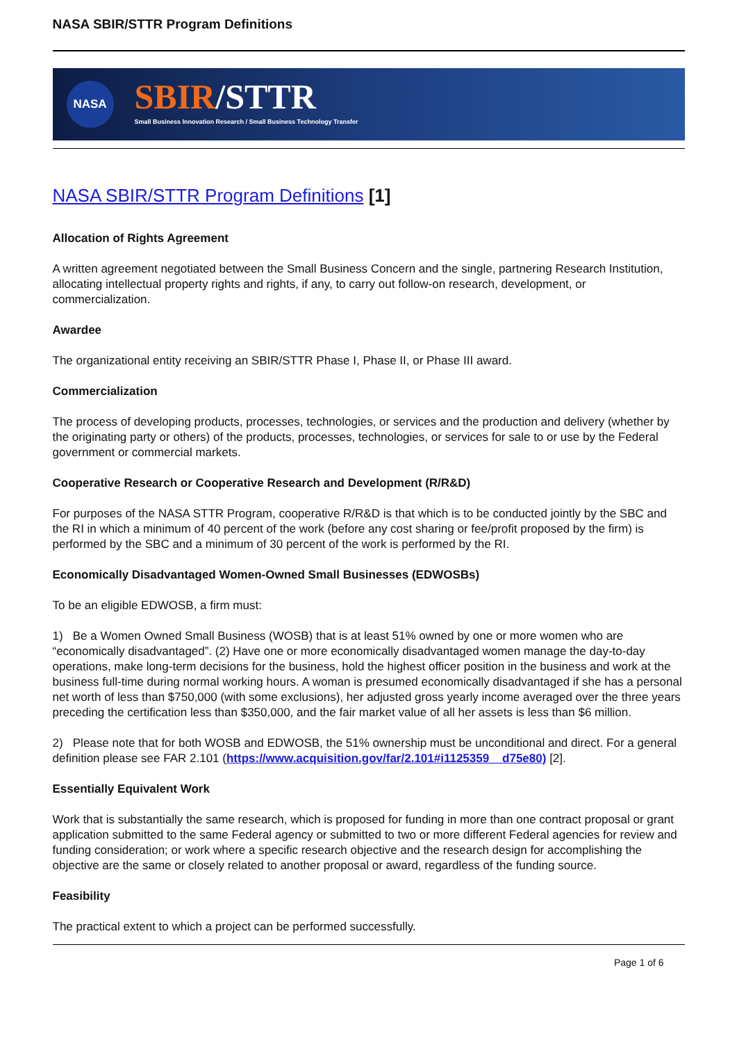NASA SBIR/STTR Program Definitions
NASA
SBIR/STTR
Small Business Innovation Research / Small Business Technology Transfer
NASA SBIR/STTR Program Definitions [1]
Allocation of Rights Agreement
A written agreement negotiated between the Small Business Concern and the single, partnering Research Institution, allocating intellectual property rights and rights, if any, to carry out follow-on research, development, or commercialization.
Awardee
The organizational entity receiving an SBIR/STTR Phase I, Phase II, or Phase III award.
Commercialization
The process of developing products, processes, technologies, or services and the production and delivery (whether by the originating party or others) of the products, processes, technologies, or services for sale to or use by the Federal government or commercial markets.
Cooperative Research or Cooperative Research and Development (R/R&D)
For purposes of the NASA STTR Program, cooperative R/R&D is that which is to be conducted jointly by the SBC and the RI in which a minimum of 40 percent of the work (before any cost sharing or fee/profit proposed by the firm) is performed by the SBC and a minimum of 30 percent of the work is performed by the RI.
Economically Disadvantaged Women-Owned Small Businesses (EDWOSBs)
To be an eligible EDWOSB, a firm must:
1) Be a Women Owned Small Business (WOSB) that is at least 51% owned by one or more women who are “economically disadvantaged”. (2) Have one or more economically disadvantaged women manage the day-to-day operations, make long-term decisions for the business, hold the highest officer position in the business and work at the business full-time during normal working hours. A woman is presumed economically disadvantaged if she has a personal net worth of less than $750,000 (with some exclusions), her adjusted gross yearly income averaged over the three years preceding the certification less than $350,000, and the fair market value of all her assets is less than $6 million.
2) Please note that for both WOSB and EDWOSB, the 51% ownership must be unconditional and direct. For a general definition please see FAR 2.101 (https://www.acquisition.gov/far/2.101#i1125359__d75e80) [2].
Essentially Equivalent Work
Work that is substantially the same research, which is proposed for funding in more than one contract proposal or grant application submitted to the same Federal agency or submitted to two or more different Federal agencies for review and funding consideration; or work where a specific research objective and the research design for accomplishing the objective are the same or closely related to another proposal or award, regardless of the funding source.
Feasibility
The practical extent to which a project can be performed successfully.
Page 1 of 6